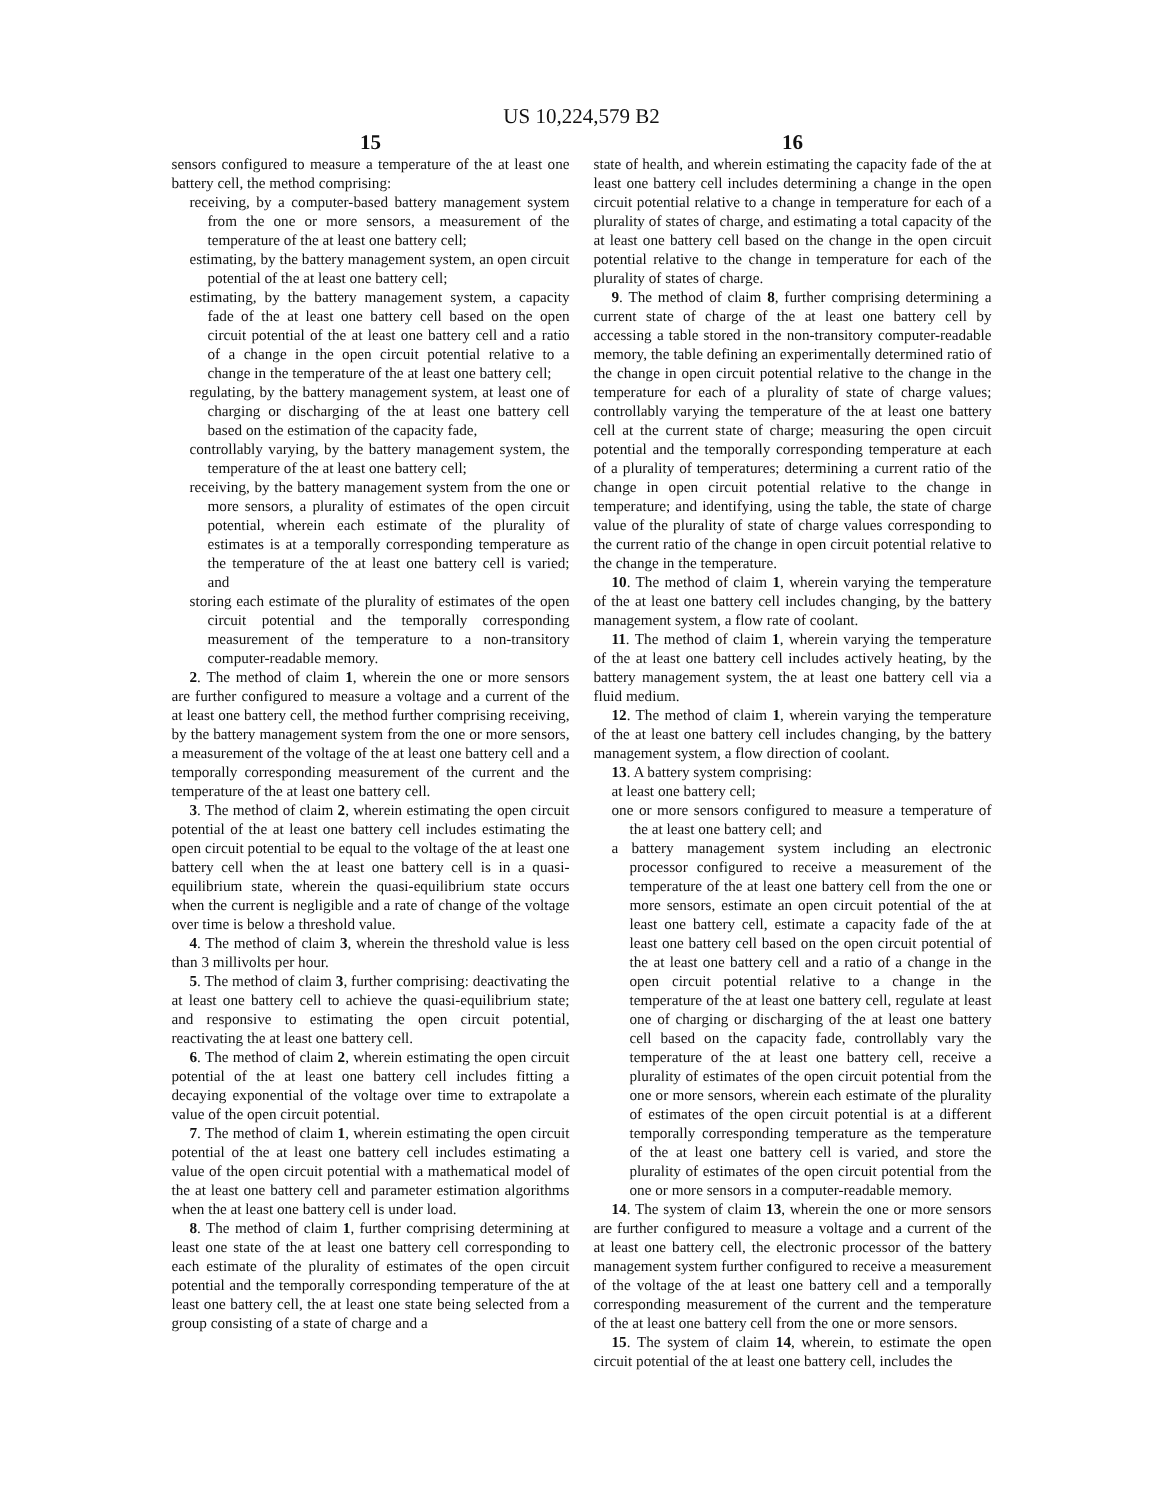US 10,224,579 B2
15
sensors configured to measure a temperature of the at least one battery cell, the method comprising:
receiving, by a computer-based battery management system from the one or more sensors, a measurement of the temperature of the at least one battery cell;
estimating, by the battery management system, an open circuit potential of the at least one battery cell;
estimating, by the battery management system, a capacity fade of the at least one battery cell based on the open circuit potential of the at least one battery cell and a ratio of a change in the open circuit potential relative to a change in the temperature of the at least one battery cell;
regulating, by the battery management system, at least one of charging or discharging of the at least one battery cell based on the estimation of the capacity fade,
controllably varying, by the battery management system, the temperature of the at least one battery cell;
receiving, by the battery management system from the one or more sensors, a plurality of estimates of the open circuit potential, wherein each estimate of the plurality of estimates is at a temporally corresponding temperature as the temperature of the at least one battery cell is varied; and
storing each estimate of the plurality of estimates of the open circuit potential and the temporally corresponding measurement of the temperature to a non-transitory computer-readable memory.
2. The method of claim 1, wherein the one or more sensors are further configured to measure a voltage and a current of the at least one battery cell, the method further comprising receiving, by the battery management system from the one or more sensors, a measurement of the voltage of the at least one battery cell and a temporally corresponding measurement of the current and the temperature of the at least one battery cell.
3. The method of claim 2, wherein estimating the open circuit potential of the at least one battery cell includes estimating the open circuit potential to be equal to the voltage of the at least one battery cell when the at least one battery cell is in a quasi-equilibrium state, wherein the quasi-equilibrium state occurs when the current is negligible and a rate of change of the voltage over time is below a threshold value.
4. The method of claim 3, wherein the threshold value is less than 3 millivolts per hour.
5. The method of claim 3, further comprising: deactivating the at least one battery cell to achieve the quasi-equilibrium state; and responsive to estimating the open circuit potential, reactivating the at least one battery cell.
6. The method of claim 2, wherein estimating the open circuit potential of the at least one battery cell includes fitting a decaying exponential of the voltage over time to extrapolate a value of the open circuit potential.
7. The method of claim 1, wherein estimating the open circuit potential of the at least one battery cell includes estimating a value of the open circuit potential with a mathematical model of the at least one battery cell and parameter estimation algorithms when the at least one battery cell is under load.
8. The method of claim 1, further comprising determining at least one state of the at least one battery cell corresponding to each estimate of the plurality of estimates of the open circuit potential and the temporally corresponding temperature of the at least one battery cell, the at least one state being selected from a group consisting of a state of charge and a
16
state of health, and wherein estimating the capacity fade of the at least one battery cell includes determining a change in the open circuit potential relative to a change in temperature for each of a plurality of states of charge, and estimating a total capacity of the at least one battery cell based on the change in the open circuit potential relative to the change in temperature for each of the plurality of states of charge.
9. The method of claim 8, further comprising determining a current state of charge of the at least one battery cell by accessing a table stored in the non-transitory computer-readable memory, the table defining an experimentally determined ratio of the change in open circuit potential relative to the change in the temperature for each of a plurality of state of charge values; controllably varying the temperature of the at least one battery cell at the current state of charge; measuring the open circuit potential and the temporally corresponding temperature at each of a plurality of temperatures; determining a current ratio of the change in open circuit potential relative to the change in temperature; and identifying, using the table, the state of charge value of the plurality of state of charge values corresponding to the current ratio of the change in open circuit potential relative to the change in the temperature.
10. The method of claim 1, wherein varying the temperature of the at least one battery cell includes changing, by the battery management system, a flow rate of coolant.
11. The method of claim 1, wherein varying the temperature of the at least one battery cell includes actively heating, by the battery management system, the at least one battery cell via a fluid medium.
12. The method of claim 1, wherein varying the temperature of the at least one battery cell includes changing, by the battery management system, a flow direction of coolant.
13. A battery system comprising:
at least one battery cell;
one or more sensors configured to measure a temperature of the at least one battery cell; and
a battery management system including an electronic processor configured to receive a measurement of the temperature of the at least one battery cell from the one or more sensors, estimate an open circuit potential of the at least one battery cell, estimate a capacity fade of the at least one battery cell based on the open circuit potential of the at least one battery cell and a ratio of a change in the open circuit potential relative to a change in the temperature of the at least one battery cell, regulate at least one of charging or discharging of the at least one battery cell based on the capacity fade, controllably vary the temperature of the at least one battery cell, receive a plurality of estimates of the open circuit potential from the one or more sensors, wherein each estimate of the plurality of estimates of the open circuit potential is at a different temporally corresponding temperature as the temperature of the at least one battery cell is varied, and store the plurality of estimates of the open circuit potential from the one or more sensors in a computer-readable memory.
14. The system of claim 13, wherein the one or more sensors are further configured to measure a voltage and a current of the at least one battery cell, the electronic processor of the battery management system further configured to receive a measurement of the voltage of the at least one battery cell and a temporally corresponding measurement of the current and the temperature of the at least one battery cell from the one or more sensors.
15. The system of claim 14, wherein, to estimate the open circuit potential of the at least one battery cell, includes the